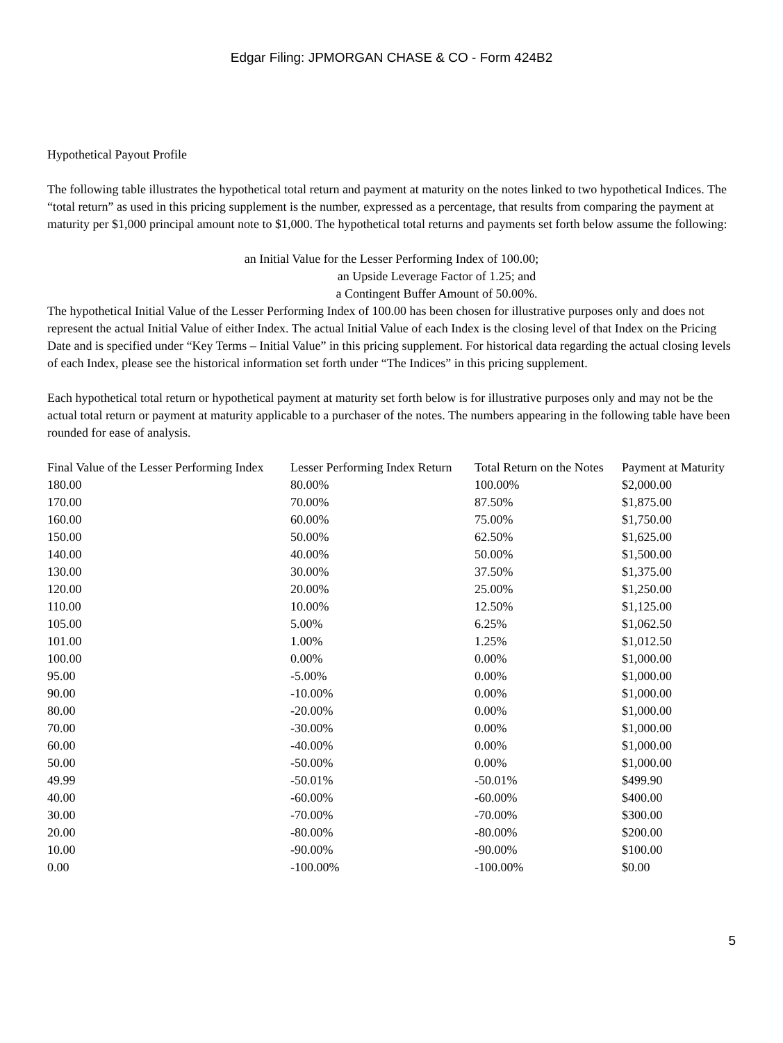Edgar Filing: JPMORGAN CHASE & CO - Form 424B2
Hypothetical Payout Profile
The following table illustrates the hypothetical total return and payment at maturity on the notes linked to two hypothetical Indices. The “total return” as used in this pricing supplement is the number, expressed as a percentage, that results from comparing the payment at maturity per $1,000 principal amount note to $1,000. The hypothetical total returns and payments set forth below assume the following:
an Initial Value for the Lesser Performing Index of 100.00;
an Upside Leverage Factor of 1.25; and
a Contingent Buffer Amount of 50.00%.
The hypothetical Initial Value of the Lesser Performing Index of 100.00 has been chosen for illustrative purposes only and does not represent the actual Initial Value of either Index. The actual Initial Value of each Index is the closing level of that Index on the Pricing Date and is specified under “Key Terms – Initial Value” in this pricing supplement. For historical data regarding the actual closing levels of each Index, please see the historical information set forth under “The Indices” in this pricing supplement.
Each hypothetical total return or hypothetical payment at maturity set forth below is for illustrative purposes only and may not be the actual total return or payment at maturity applicable to a purchaser of the notes. The numbers appearing in the following table have been rounded for ease of analysis.
| Final Value of the Lesser Performing Index | Lesser Performing Index Return | Total Return on the Notes | Payment at Maturity |
| --- | --- | --- | --- |
| 180.00 | 80.00% | 100.00% | $2,000.00 |
| 170.00 | 70.00% | 87.50% | $1,875.00 |
| 160.00 | 60.00% | 75.00% | $1,750.00 |
| 150.00 | 50.00% | 62.50% | $1,625.00 |
| 140.00 | 40.00% | 50.00% | $1,500.00 |
| 130.00 | 30.00% | 37.50% | $1,375.00 |
| 120.00 | 20.00% | 25.00% | $1,250.00 |
| 110.00 | 10.00% | 12.50% | $1,125.00 |
| 105.00 | 5.00% | 6.25% | $1,062.50 |
| 101.00 | 1.00% | 1.25% | $1,012.50 |
| 100.00 | 0.00% | 0.00% | $1,000.00 |
| 95.00 | -5.00% | 0.00% | $1,000.00 |
| 90.00 | -10.00% | 0.00% | $1,000.00 |
| 80.00 | -20.00% | 0.00% | $1,000.00 |
| 70.00 | -30.00% | 0.00% | $1,000.00 |
| 60.00 | -40.00% | 0.00% | $1,000.00 |
| 50.00 | -50.00% | 0.00% | $1,000.00 |
| 49.99 | -50.01% | -50.01% | $499.90 |
| 40.00 | -60.00% | -60.00% | $400.00 |
| 30.00 | -70.00% | -70.00% | $300.00 |
| 20.00 | -80.00% | -80.00% | $200.00 |
| 10.00 | -90.00% | -90.00% | $100.00 |
| 0.00 | -100.00% | -100.00% | $0.00 |
5